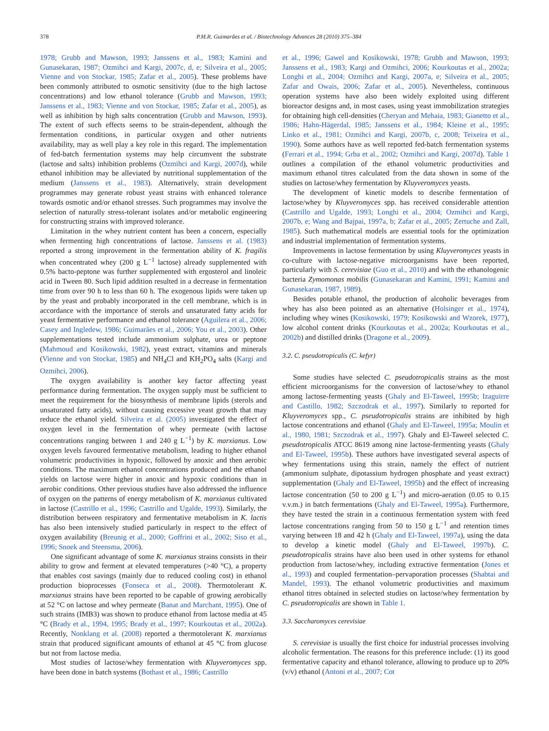378 P.M.R. Guimarães et al. / Biotechnology Advances 28 (2010) 375–384
1978; Grubb and Mawson, 1993; Janssens et al., 1983; Kamini and Gunasekaran, 1987; Ozmihci and Kargi, 2007c, d, e; Silveira et al., 2005; Vienne and von Stockar, 1985; Zafar et al., 2005). These problems have been commonly attributed to osmotic sensitivity (due to the high lactose concentrations) and low ethanol tolerance (Grubb and Mawson, 1993; Janssens et al., 1983; Vienne and von Stockar, 1985; Zafar et al., 2005), as well as inhibition by high salts concentration (Grubb and Mawson, 1993). The extent of such effects seems to be strain-dependent, although the fermentation conditions, in particular oxygen and other nutrients availability, may as well play a key role in this regard. The implementation of fed-batch fermentation systems may help circumvent the substrate (lactose and salts) inhibition problems (Ozmihci and Kargi, 2007d), while ethanol inhibition may be alleviated by nutritional supplementation of the medium (Janssens et al., 1983). Alternatively, strain development programmes may generate robust yeast strains with enhanced tolerance towards osmotic and/or ethanol stresses. Such programmes may involve the selection of naturally stress-tolerant isolates and/or metabolic engineering for constructing strains with improved tolerance.
Limitation in the whey nutrient content has been a concern, especially when fermenting high concentrations of lactose. Janssens et al. (1983) reported a strong improvement in the fermentation ability of K. fragilis when concentrated whey (200 g L<sup>−1</sup> lactose) already supplemented with 0.5% bacto-peptone was further supplemented with ergosterol and linoleic acid in Tween 80. Such lipid addition resulted in a decrease in fermentation time from over 90 h to less than 60 h. The exogenous lipids were taken up by the yeast and probably incorporated in the cell membrane, which is in accordance with the importance of sterols and unsaturated fatty acids for yeast fermentative performance and ethanol tolerance (Aguilera et al., 2006; Casey and Ingledew, 1986; Guimarães et al., 2006; You et al., 2003). Other supplementations tested include ammonium sulphate, urea or peptone (Mahmoud and Kosikowski, 1982), yeast extract, vitamins and minerals (Vienne and von Stockar, 1985) and NH<sub>4</sub>Cl and KH<sub>2</sub>PO<sub>4</sub> salts (Kargi and Ozmihci, 2006).
The oxygen availability is another key factor affecting yeast performance during fermentation. The oxygen supply must be sufficient to meet the requirement for the biosynthesis of membrane lipids (sterols and unsaturated fatty acids), without causing excessive yeast growth that may reduce the ethanol yield. Silveira et al. (2005) investigated the effect of oxygen level in the fermentation of whey permeate (with lactose concentrations ranging between 1 and 240 g L<sup>−1</sup>) by K. marxianus. Low oxygen levels favoured fermentative metabolism, leading to higher ethanol volumetric productivities in hypoxic, followed by anoxic and then aerobic conditions. The maximum ethanol concentrations produced and the ethanol yields on lactose were higher in anoxic and hypoxic conditions than in aerobic conditions. Other previous studies have also addressed the influence of oxygen on the patterns of energy metabolism of K. marxianus cultivated in lactose (Castrillo et al., 1996; Castrillo and Ugalde, 1993). Similarly, the distribution between respiratory and fermentative metabolism in K. lactis has also been intensively studied particularly in respect to the effect of oxygen availability (Breunig et al., 2000; Goffrini et al., 2002; Siso et al., 1996; Snoek and Steensma, 2006).
One significant advantage of some K. marxianus strains consists in their ability to grow and ferment at elevated temperatures (>40 °C), a property that enables cost savings (mainly due to reduced cooling cost) in ethanol production bioprocesses (Fonseca et al., 2008). Thermotolerant K. marxianus strains have been reported to be capable of growing aerobically at 52 °C on lactose and whey permeate (Banat and Marchant, 1995). One of such strains (IMB3) was shown to produce ethanol from lactose media at 45 °C (Brady et al., 1994, 1995; Brady et al., 1997; Kourkoutas et al., 2002a). Recently, Nonklang et al. (2008) reported a thermotolerant K. marxianus strain that produced significant amounts of ethanol at 45 °C from glucose but not from lactose media.
Most studies of lactose/whey fermentation with Kluyveromyces spp. have been done in batch systems (Bothast et al., 1986; Castrillo
et al., 1996; Gawel and Kosikowski, 1978; Grubb and Mawson, 1993; Janssens et al., 1983; Kargi and Ozmihci, 2006; Kourkoutas et al., 2002a; Longhi et al., 2004; Ozmihci and Kargi, 2007a, e; Silveira et al., 2005; Zafar and Owais, 2006; Zafar et al., 2005). Nevertheless, continuous operation systems have also been widely exploited using different bioreactor designs and, in most cases, using yeast immobilization strategies for obtaining high cell-densities (Cheryan and Mehaia, 1983; Gianetto et al., 1986; Hahn-Hägerdal, 1985; Janssens et al., 1984; Kleine et al., 1995; Linko et al., 1981; Ozmihci and Kargi, 2007b, c, 2008; Teixeira et al., 1990). Some authors have as well reported fed-batch fermentation systems (Ferrari et al., 1994; Grba et al., 2002; Ozmihci and Kargi, 2007d). Table 1 outlines a compilation of the ethanol volumetric productivities and maximum ethanol titres calculated from the data shown in some of the studies on lactose/whey fermentation by Kluyveromyces yeasts.
The development of kinetic models to describe fermentation of lactose/whey by Kluyveromyces spp. has received considerable attention (Castrillo and Ugalde, 1993; Longhi et al., 2004; Ozmihci and Kargi, 2007b, e; Wang and Bajpai, 1997a, b; Zafar et al., 2005; Zertuche and Zall, 1985). Such mathematical models are essential tools for the optimization and industrial implementation of fermentation systems.
Improvements in lactose fermentation by using Kluyveromyces yeasts in co-culture with lactose-negative microorganisms have been reported, particularly with S. cerevisiae (Guo et al., 2010) and with the ethanologenic bacteria Zymomonas mobilis (Gunasekaran and Kamini, 1991; Kamini and Gunasekaran, 1987, 1989).
Besides potable ethanol, the production of alcoholic beverages from whey has also been pointed as an alternative (Holsinger et al., 1974), including whey wines (Kosikowski, 1979; Kosikowski and Wzorek, 1977), low alcohol content drinks (Kourkoutas et al., 2002a; Kourkoutas et al., 2002b) and distilled drinks (Dragone et al., 2009).
3.2. C. pseudotropicalis (C. kefyr)
Some studies have selected C. pseudotropicalis strains as the most efficient microorganisms for the conversion of lactose/whey to ethanol among lactose-fermenting yeasts (Ghaly and El-Taweel, 1995b; Izaguirre and Castillo, 1982; Szczodrak et al., 1997). Similarly to reported for Kluyveromyces spp., C. pseudotropicalis strains are inhibited by high lactose concentrations and ethanol (Ghaly and El-Taweel, 1995a; Moulin et al., 1980, 1981; Szczodrak et al., 1997). Ghaly and El-Taweel selected C. pseudotropicalis ATCC 8619 among nine lactose-fermenting yeasts (Ghaly and El-Taweel, 1995b). These authors have investigated several aspects of whey fermentations using this strain, namely the effect of nutrient (ammonium sulphate, dipotassium hydrogen phosphate and yeast extract) supplementation (Ghaly and El-Taweel, 1995b) and the effect of increasing lactose concentration (50 to 200 g L<sup>−1</sup>) and micro-aeration (0.05 to 0.15 v.v.m.) in batch fermentations (Ghaly and El-Taweel, 1995a). Furthermore, they have tested the strain in a continuous fermentation system with feed lactose concentrations ranging from 50 to 150 g L<sup>−1</sup> and retention times varying between 18 and 42 h (Ghaly and El-Taweel, 1997a), using the data to develop a kinetic model (Ghaly and El-Taweel, 1997b). C. pseudotropicalis strains have also been used in other systems for ethanol production from lactose/whey, including extractive fermentation (Jones et al., 1993) and coupled fermentation–pervaporation processes (Shabtai and Mandel, 1993). The ethanol volumetric productivities and maximum ethanol titres obtained in selected studies on lactose/whey fermentation by C. pseudotropicalis are shown in Table 1.
3.3. Saccharomyces cerevisiae
S. cerevisiae is usually the first choice for industrial processes involving alcoholic fermentation. The reasons for this preference include: (1) its good fermentative capacity and ethanol tolerance, allowing to produce up to 20% (v/v) ethanol (Antoni et al., 2007; Cot